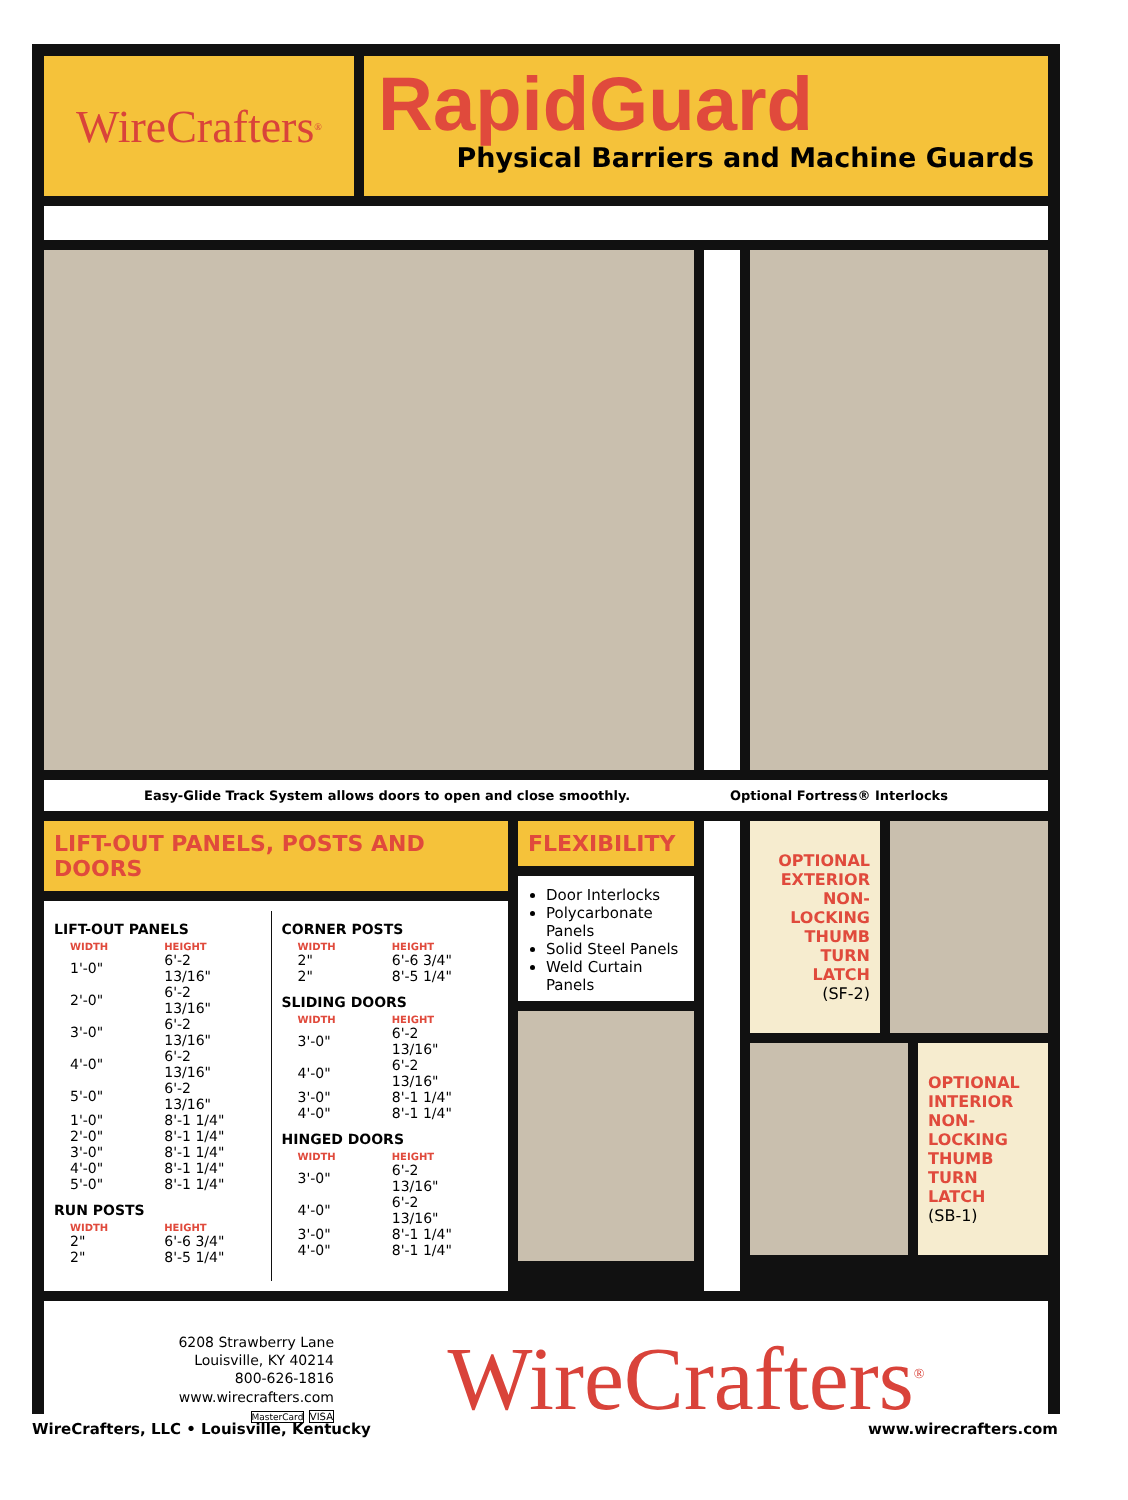WireCrafters<sup>®</sup>
RapidGuard
Physical Barriers and Machine Guards
Easy-Glide Track System allows doors to open and close smoothly. Optional Fortress® Interlocks
LIFT-OUT PANELS, POSTS AND DOORS
LIFT-OUT PANELS
| WIDTH | HEIGHT |
| --- | --- |
| 1'-0" | 6'-2 13/16" |
| 2'-0" | 6'-2 13/16" |
| 3'-0" | 6'-2 13/16" |
| 4'-0" | 6'-2 13/16" |
| 5'-0" | 6'-2 13/16" |
| 1'-0" | 8'-1 1/4" |
| 2'-0" | 8'-1 1/4" |
| 3'-0" | 8'-1 1/4" |
| 4'-0" | 8'-1 1/4" |
| 5'-0" | 8'-1 1/4" |
RUN POSTS
| WIDTH | HEIGHT |
| --- | --- |
| 2" | 6'-6 3/4" |
| 2" | 8'-5 1/4" |
CORNER POSTS
| WIDTH | HEIGHT |
| --- | --- |
| 2" | 6'-6 3/4" |
| 2" | 8'-5 1/4" |
SLIDING DOORS
| WIDTH | HEIGHT |
| --- | --- |
| 3'-0" | 6'-2 13/16" |
| 4'-0" | 6'-2 13/16" |
| 3'-0" | 8'-1 1/4" |
| 4'-0" | 8'-1 1/4" |
HINGED DOORS
| WIDTH | HEIGHT |
| --- | --- |
| 3'-0" | 6'-2 13/16" |
| 4'-0" | 6'-2 13/16" |
| 3'-0" | 8'-1 1/4" |
| 4'-0" | 8'-1 1/4" |
FLEXIBILITY
Door Interlocks
Polycarbonate Panels
Solid Steel Panels
Weld Curtain Panels
OPTIONAL EXTERIOR NON-LOCKING THUMB TURN LATCH
(SF-2)
OPTIONAL INTERIOR NON-LOCKING THUMB TURN LATCH
(SB-1)
6208 Strawberry Lane
Louisville, KY 40214
800-626-1816
www.wirecrafters.com
MasterCard VISA
WireCrafters<sup>®</sup>
WireCrafters, LLC • Louisville, Kentucky www.wirecrafters.com